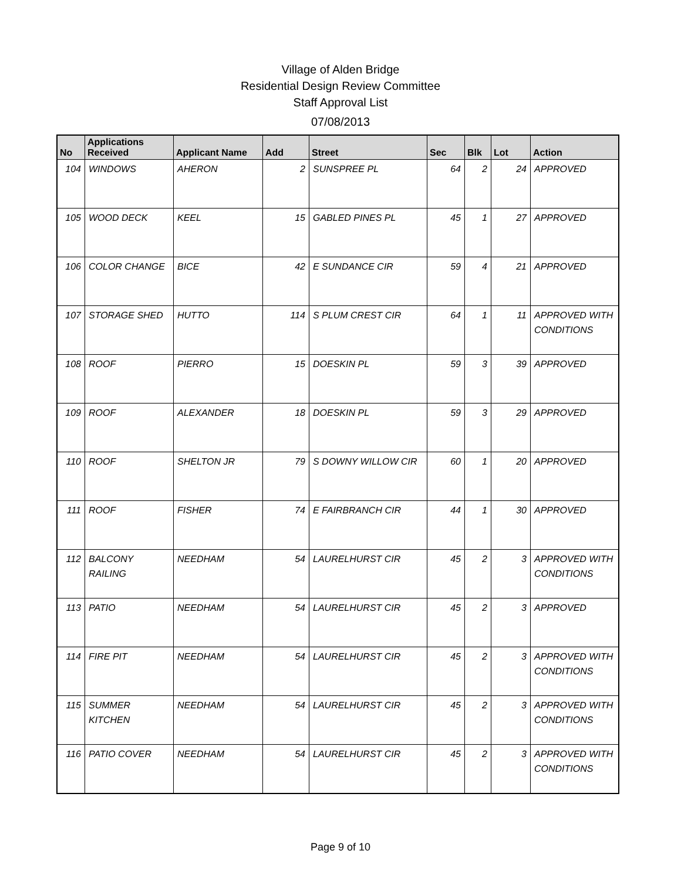Village of Alden Bridge
Residential Design Review Committee
Staff Approval List
07/08/2013
| No | Applications Received | Applicant Name | Add | Street | Sec | Blk | Lot | Action |
| --- | --- | --- | --- | --- | --- | --- | --- | --- |
| 104 | WINDOWS | AHERON | 2 | SUNSPREE PL | 64 | 2 | 24 | APPROVED |
| 105 | WOOD DECK | KEEL | 15 | GABLED PINES PL | 45 | 1 | 27 | APPROVED |
| 106 | COLOR CHANGE | BICE | 42 | E SUNDANCE CIR | 59 | 4 | 21 | APPROVED |
| 107 | STORAGE SHED | HUTTO | 114 | S PLUM CREST CIR | 64 | 1 | 11 | APPROVED WITH CONDITIONS |
| 108 | ROOF | PIERRO | 15 | DOESKIN PL | 59 | 3 | 39 | APPROVED |
| 109 | ROOF | ALEXANDER | 18 | DOESKIN PL | 59 | 3 | 29 | APPROVED |
| 110 | ROOF | SHELTON JR | 79 | S DOWNY WILLOW CIR | 60 | 1 | 20 | APPROVED |
| 111 | ROOF | FISHER | 74 | E FAIRBRANCH CIR | 44 | 1 | 30 | APPROVED |
| 112 | BALCONY RAILING | NEEDHAM | 54 | LAURELHURST CIR | 45 | 2 | 3 | APPROVED WITH CONDITIONS |
| 113 | PATIO | NEEDHAM | 54 | LAURELHURST CIR | 45 | 2 | 3 | APPROVED |
| 114 | FIRE PIT | NEEDHAM | 54 | LAURELHURST CIR | 45 | 2 | 3 | APPROVED WITH CONDITIONS |
| 115 | SUMMER KITCHEN | NEEDHAM | 54 | LAURELHURST CIR | 45 | 2 | 3 | APPROVED WITH CONDITIONS |
| 116 | PATIO COVER | NEEDHAM | 54 | LAURELHURST CIR | 45 | 2 | 3 | APPROVED WITH CONDITIONS |
Page 9 of 10